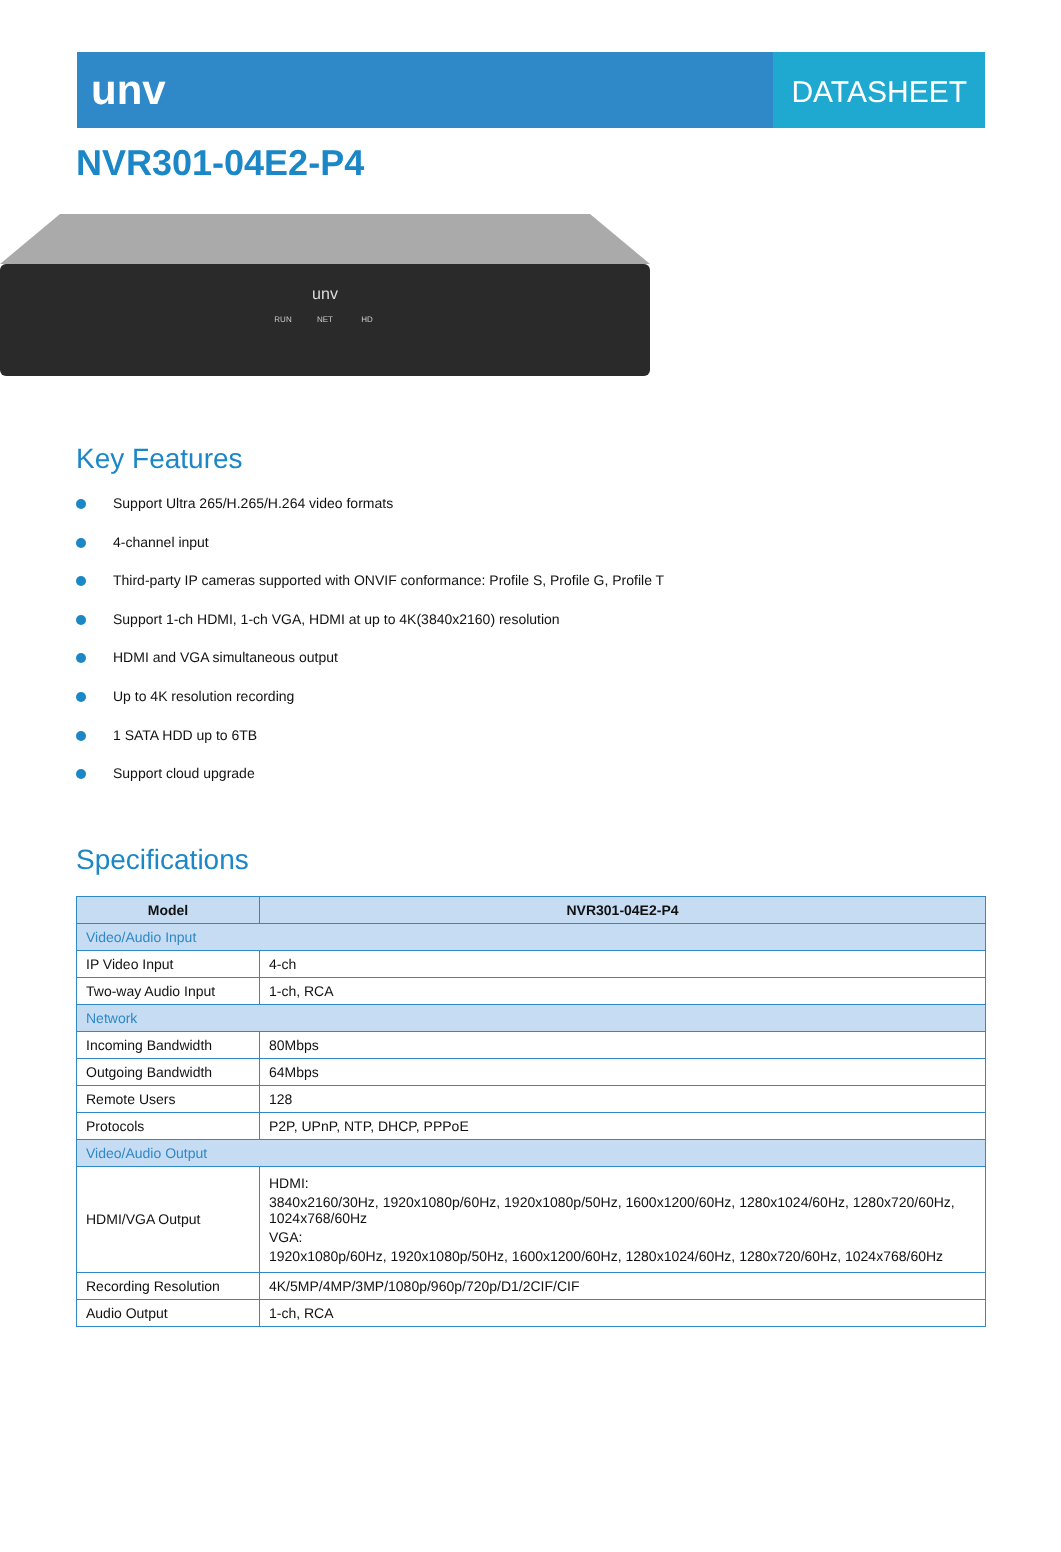unv
DATASHEET
NVR301-04E2-P4
unv
RUN
NET
HD
Key Features
Support Ultra 265/H.265/H.264 video formats
4-channel input
Third-party IP cameras supported with ONVIF conformance: Profile S, Profile G, Profile T
Support 1-ch HDMI, 1-ch VGA, HDMI at up to 4K(3840x2160) resolution
HDMI and VGA simultaneous output
Up to 4K resolution recording
1 SATA HDD up to 6TB
Support cloud upgrade
Specifications
| Model | NVR301-04E2-P4 |
| --- | --- |
| Video/Audio Input | |
| IP Video Input | 4-ch |
| Two-way Audio Input | 1-ch, RCA |
| Network | |
| Incoming Bandwidth | 80Mbps |
| Outgoing Bandwidth | 64Mbps |
| Remote Users | 128 |
| Protocols | P2P, UPnP, NTP, DHCP, PPPoE |
| Video/Audio Output | |
| HDMI/VGA Output | HDMI: 3840x2160/30Hz, 1920x1080p/60Hz, 1920x1080p/50Hz, 1600x1200/60Hz, 1280x1024/60Hz, 1280x720/60Hz, 1024x768/60Hz VGA: 1920x1080p/60Hz, 1920x1080p/50Hz, 1600x1200/60Hz, 1280x1024/60Hz, 1280x720/60Hz, 1024x768/60Hz |
| Recording Resolution | 4K/5MP/4MP/3MP/1080p/960p/720p/D1/2CIF/CIF |
| Audio Output | 1-ch, RCA |